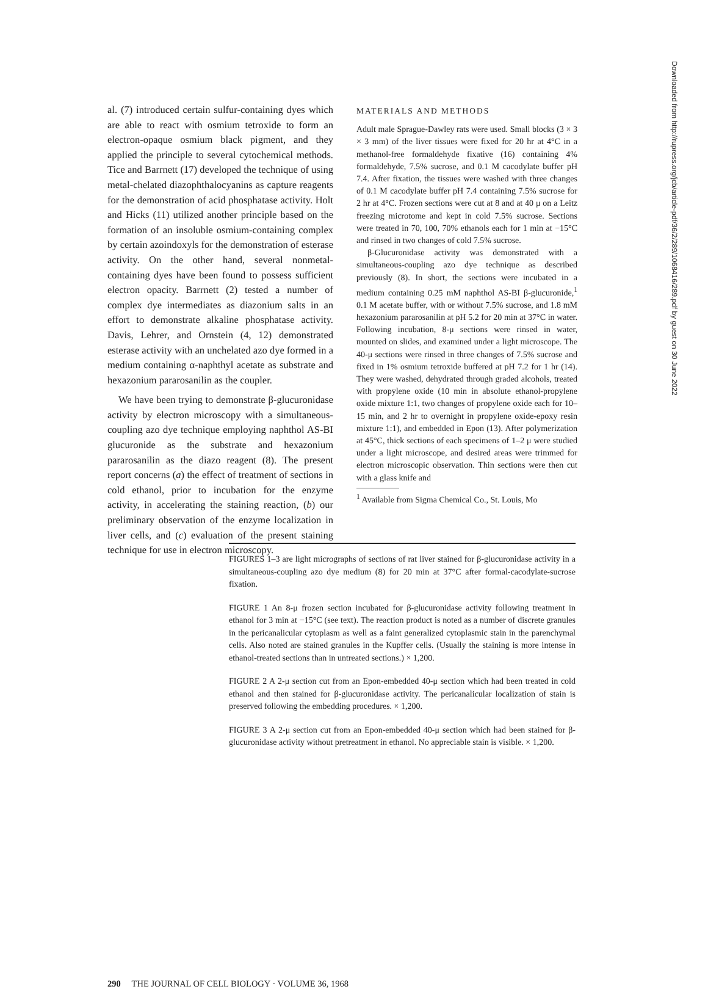al. (7) introduced certain sulfur-containing dyes which are able to react with osmium tetroxide to form an electron-opaque osmium black pigment, and they applied the principle to several cytochemical methods. Tice and Barrnett (17) developed the technique of using metal-chelated diazophthalocyanins as capture reagents for the demonstration of acid phosphatase activity. Holt and Hicks (11) utilized another principle based on the formation of an insoluble osmium-containing complex by certain azoindoxyls for the demonstration of esterase activity. On the other hand, several nonmetal-containing dyes have been found to possess sufficient electron opacity. Barrnett (2) tested a number of complex dye intermediates as diazonium salts in an effort to demonstrate alkaline phosphatase activity. Davis, Lehrer, and Ornstein (4, 12) demonstrated esterase activity with an unchelated azo dye formed in a medium containing α-naphthyl acetate as substrate and hexazonium pararosanilin as the coupler.
We have been trying to demonstrate β-glucuronidase activity by electron microscopy with a simultaneous-coupling azo dye technique employing naphthol AS-BI glucuronide as the substrate and hexazonium pararosanilin as the diazo reagent (8). The present report concerns (a) the effect of treatment of sections in cold ethanol, prior to incubation for the enzyme activity, in accelerating the staining reaction, (b) our preliminary observation of the enzyme localization in liver cells, and (c) evaluation of the present staining technique for use in electron microscopy.
MATERIALS AND METHODS
Adult male Sprague-Dawley rats were used. Small blocks (3 × 3 × 3 mm) of the liver tissues were fixed for 20 hr at 4°C in a methanol-free formaldehyde fixative (16) containing 4% formaldehyde, 7.5% sucrose, and 0.1 M cacodylate buffer pH 7.4. After fixation, the tissues were washed with three changes of 0.1 M cacodylate buffer pH 7.4 containing 7.5% sucrose for 2 hr at 4°C. Frozen sections were cut at 8 and at 40 μ on a Leitz freezing microtome and kept in cold 7.5% sucrose. Sections were treated in 70, 100, 70% ethanols each for 1 min at −15°C and rinsed in two changes of cold 7.5% sucrose.
β-Glucuronidase activity was demonstrated with a simultaneous-coupling azo dye technique as described previously (8). In short, the sections were incubated in a medium containing 0.25 mM naphthol AS-BI β-glucuronide,<sup>1</sup> 0.1 M acetate buffer, with or without 7.5% sucrose, and 1.8 mM hexazonium pararosanilin at pH 5.2 for 20 min at 37°C in water. Following incubation, 8-μ sections were rinsed in water, mounted on slides, and examined under a light microscope. The 40-μ sections were rinsed in three changes of 7.5% sucrose and fixed in 1% osmium tetroxide buffered at pH 7.2 for 1 hr (14). They were washed, dehydrated through graded alcohols, treated with propylene oxide (10 min in absolute ethanol-propylene oxide mixture 1:1, two changes of propylene oxide each for 10–15 min, and 2 hr to overnight in propylene oxide-epoxy resin mixture 1:1), and embedded in Epon (13). After polymerization at 45°C, thick sections of each specimens of 1–2 μ were studied under a light microscope, and desired areas were trimmed for electron microscopic observation. Thin sections were then cut with a glass knife and
<sup>1</sup> Available from Sigma Chemical Co., St. Louis, Mo
FIGURES 1–3 are light micrographs of sections of rat liver stained for β-glucuronidase activity in a simultaneous-coupling azo dye medium (8) for 20 min at 37°C after formal-cacodylate-sucrose fixation.
FIGURE 1 An 8-μ frozen section incubated for β-glucuronidase activity following treatment in ethanol for 3 min at −15°C (see text). The reaction product is noted as a number of discrete granules in the pericanalicular cytoplasm as well as a faint generalized cytoplasmic stain in the parenchymal cells. Also noted are stained granules in the Kupffer cells. (Usually the staining is more intense in ethanol-treated sections than in untreated sections.) × 1,200.
FIGURE 2 A 2-μ section cut from an Epon-embedded 40-μ section which had been treated in cold ethanol and then stained for β-glucuronidase activity. The pericanalicular localization of stain is preserved following the embedding procedures. × 1,200.
FIGURE 3 A 2-μ section cut from an Epon-embedded 40-μ section which had been stained for β-glucuronidase activity without pretreatment in ethanol. No appreciable stain is visible. × 1,200.
290 THE JOURNAL OF CELL BIOLOGY · VOLUME 36, 1968
Downloaded from http://rupress.org/jcb/article-pdf/36/2/289/1068416/289.pdf by guest on 30 June 2022